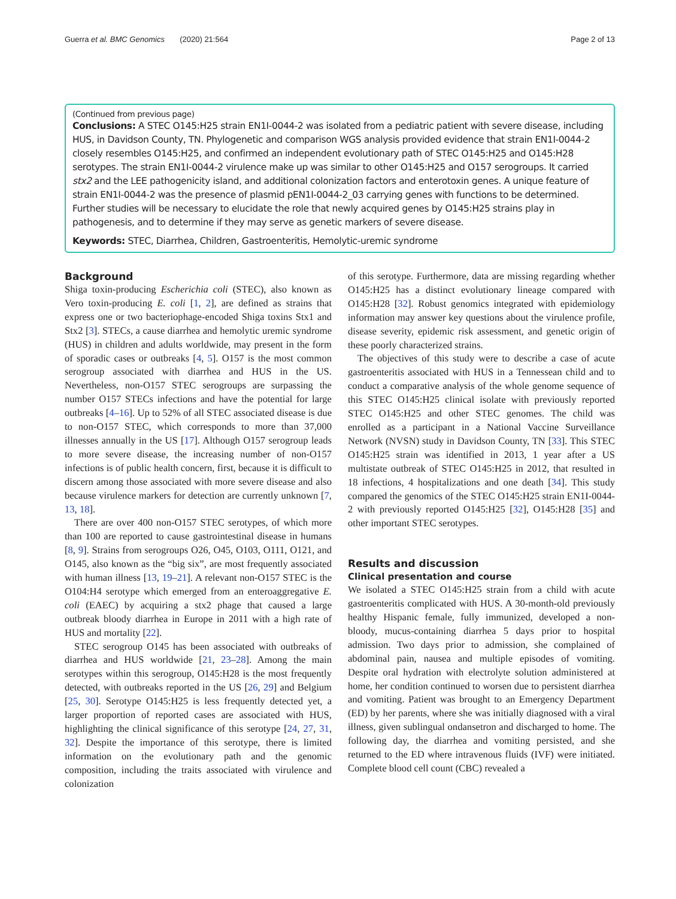Guerra et al. BMC Genomics (2020) 21:564 Page 2 of 13
(Continued from previous page)
Conclusions: A STEC O145:H25 strain EN1I-0044-2 was isolated from a pediatric patient with severe disease, including HUS, in Davidson County, TN. Phylogenetic and comparison WGS analysis provided evidence that strain EN1I-0044-2 closely resembles O145:H25, and confirmed an independent evolutionary path of STEC O145:H25 and O145:H28 serotypes. The strain EN1I-0044-2 virulence make up was similar to other O145:H25 and O157 serogroups. It carried stx2 and the LEE pathogenicity island, and additional colonization factors and enterotoxin genes. A unique feature of strain EN1I-0044-2 was the presence of plasmid pEN1I-0044-2_03 carrying genes with functions to be determined. Further studies will be necessary to elucidate the role that newly acquired genes by O145:H25 strains play in pathogenesis, and to determine if they may serve as genetic markers of severe disease.
Keywords: STEC, Diarrhea, Children, Gastroenteritis, Hemolytic-uremic syndrome
Background
Shiga toxin-producing Escherichia coli (STEC), also known as Vero toxin-producing E. coli [1, 2], are defined as strains that express one or two bacteriophage-encoded Shiga toxins Stx1 and Stx2 [3]. STECs, a cause diarrhea and hemolytic uremic syndrome (HUS) in children and adults worldwide, may present in the form of sporadic cases or outbreaks [4, 5]. O157 is the most common serogroup associated with diarrhea and HUS in the US. Nevertheless, non-O157 STEC serogroups are surpassing the number O157 STECs infections and have the potential for large outbreaks [4–16]. Up to 52% of all STEC associated disease is due to non-O157 STEC, which corresponds to more than 37,000 illnesses annually in the US [17]. Although O157 serogroup leads to more severe disease, the increasing number of non-O157 infections is of public health concern, first, because it is difficult to discern among those associated with more severe disease and also because virulence markers for detection are currently unknown [7, 13, 18].
There are over 400 non-O157 STEC serotypes, of which more than 100 are reported to cause gastrointestinal disease in humans [8, 9]. Strains from serogroups O26, O45, O103, O111, O121, and O145, also known as the “big six”, are most frequently associated with human illness [13, 19–21]. A relevant non-O157 STEC is the O104:H4 serotype which emerged from an enteroaggregative E. coli (EAEC) by acquiring a stx2 phage that caused a large outbreak bloody diarrhea in Europe in 2011 with a high rate of HUS and mortality [22].
STEC serogroup O145 has been associated with outbreaks of diarrhea and HUS worldwide [21, 23–28]. Among the main serotypes within this serogroup, O145:H28 is the most frequently detected, with outbreaks reported in the US [26, 29] and Belgium [25, 30]. Serotype O145:H25 is less frequently detected yet, a larger proportion of reported cases are associated with HUS, highlighting the clinical significance of this serotype [24, 27, 31, 32]. Despite the importance of this serotype, there is limited information on the evolutionary path and the genomic composition, including the traits associated with virulence and colonization
of this serotype. Furthermore, data are missing regarding whether O145:H25 has a distinct evolutionary lineage compared with O145:H28 [32]. Robust genomics integrated with epidemiology information may answer key questions about the virulence profile, disease severity, epidemic risk assessment, and genetic origin of these poorly characterized strains.
The objectives of this study were to describe a case of acute gastroenteritis associated with HUS in a Tennessean child and to conduct a comparative analysis of the whole genome sequence of this STEC O145:H25 clinical isolate with previously reported STEC O145:H25 and other STEC genomes. The child was enrolled as a participant in a National Vaccine Surveillance Network (NVSN) study in Davidson County, TN [33]. This STEC O145:H25 strain was identified in 2013, 1 year after a US multistate outbreak of STEC O145:H25 in 2012, that resulted in 18 infections, 4 hospitalizations and one death [34]. This study compared the genomics of the STEC O145:H25 strain EN1I-0044-2 with previously reported O145:H25 [32], O145:H28 [35] and other important STEC serotypes.
Results and discussion
Clinical presentation and course
We isolated a STEC O145:H25 strain from a child with acute gastroenteritis complicated with HUS. A 30-month-old previously healthy Hispanic female, fully immunized, developed a non-bloody, mucus-containing diarrhea 5 days prior to hospital admission. Two days prior to admission, she complained of abdominal pain, nausea and multiple episodes of vomiting. Despite oral hydration with electrolyte solution administered at home, her condition continued to worsen due to persistent diarrhea and vomiting. Patient was brought to an Emergency Department (ED) by her parents, where she was initially diagnosed with a viral illness, given sublingual ondansetron and discharged to home. The following day, the diarrhea and vomiting persisted, and she returned to the ED where intravenous fluids (IVF) were initiated. Complete blood cell count (CBC) revealed a